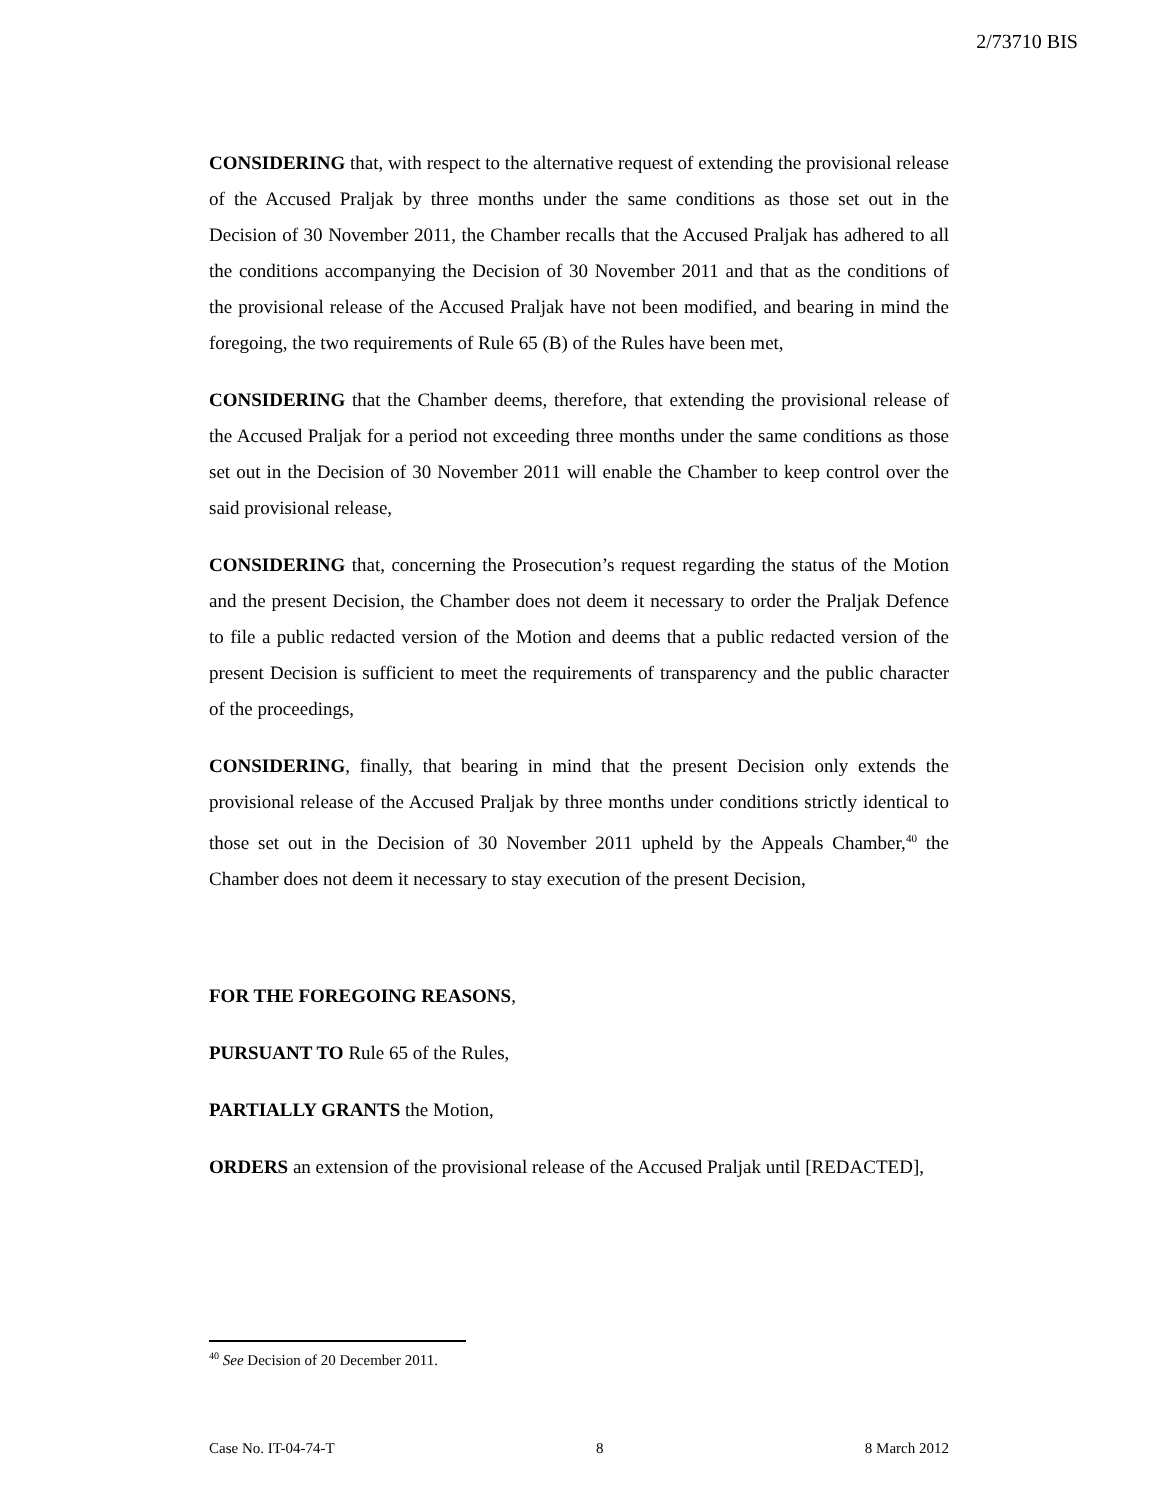2/73710 BIS
CONSIDERING that, with respect to the alternative request of extending the provisional release of the Accused Praljak by three months under the same conditions as those set out in the Decision of 30 November 2011, the Chamber recalls that the Accused Praljak has adhered to all the conditions accompanying the Decision of 30 November 2011 and that as the conditions of the provisional release of the Accused Praljak have not been modified, and bearing in mind the foregoing, the two requirements of Rule 65 (B) of the Rules have been met,
CONSIDERING that the Chamber deems, therefore, that extending the provisional release of the Accused Praljak for a period not exceeding three months under the same conditions as those set out in the Decision of 30 November 2011 will enable the Chamber to keep control over the said provisional release,
CONSIDERING that, concerning the Prosecution’s request regarding the status of the Motion and the present Decision, the Chamber does not deem it necessary to order the Praljak Defence to file a public redacted version of the Motion and deems that a public redacted version of the present Decision is sufficient to meet the requirements of transparency and the public character of the proceedings,
CONSIDERING, finally, that bearing in mind that the present Decision only extends the provisional release of the Accused Praljak by three months under conditions strictly identical to those set out in the Decision of 30 November 2011 upheld by the Appeals Chamber,<sup>40</sup> the Chamber does not deem it necessary to stay execution of the present Decision,
FOR THE FOREGOING REASONS,
PURSUANT TO Rule 65 of the Rules,
PARTIALLY GRANTS the Motion,
ORDERS an extension of the provisional release of the Accused Praljak until [REDACTED],
<sup>40</sup> See Decision of 20 December 2011.
Case No. IT-04-74-T 8 8 March 2012